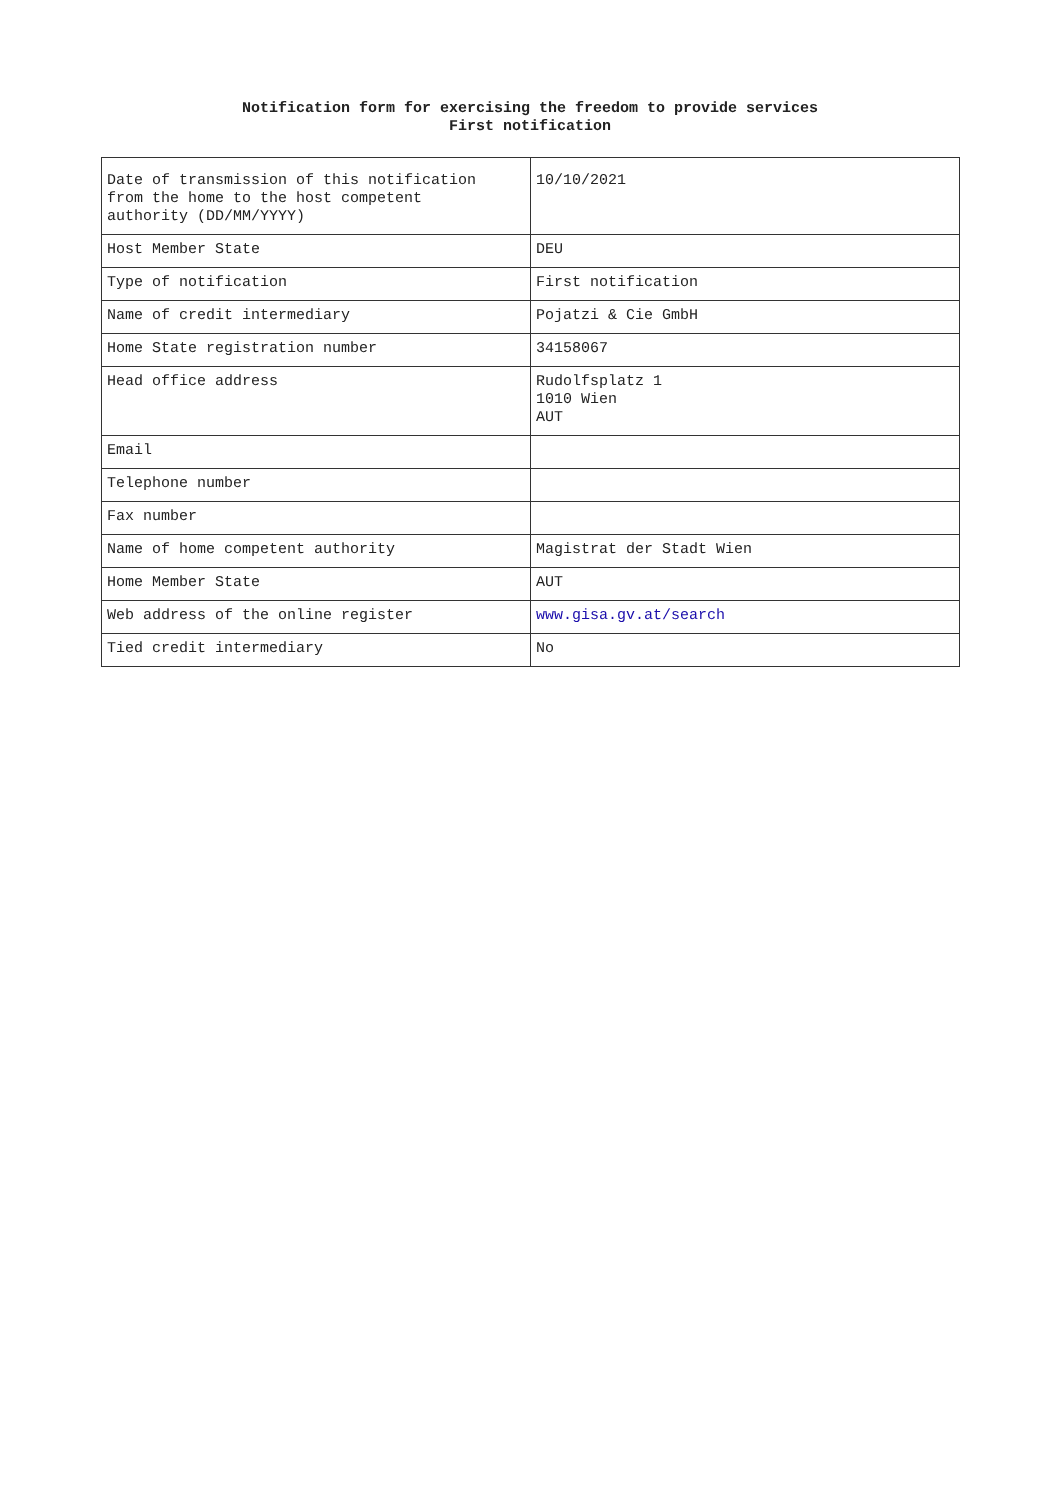Notification form for exercising the freedom to provide services
First notification
| Date of transmission of this notification from the home to the host competent authority (DD/MM/YYYY) | 10/10/2021 |
| Host Member State | DEU |
| Type of notification | First notification |
| Name of credit intermediary | Pojatzi & Cie GmbH |
| Home State registration number | 34158067 |
| Head office address | Rudolfsplatz 1 1010 Wien AUT |
| Email | |
| Telephone number | |
| Fax number | |
| Name of home competent authority | Magistrat der Stadt Wien |
| Home Member State | AUT |
| Web address of the online register | www.gisa.gv.at/search |
| Tied credit intermediary | No |